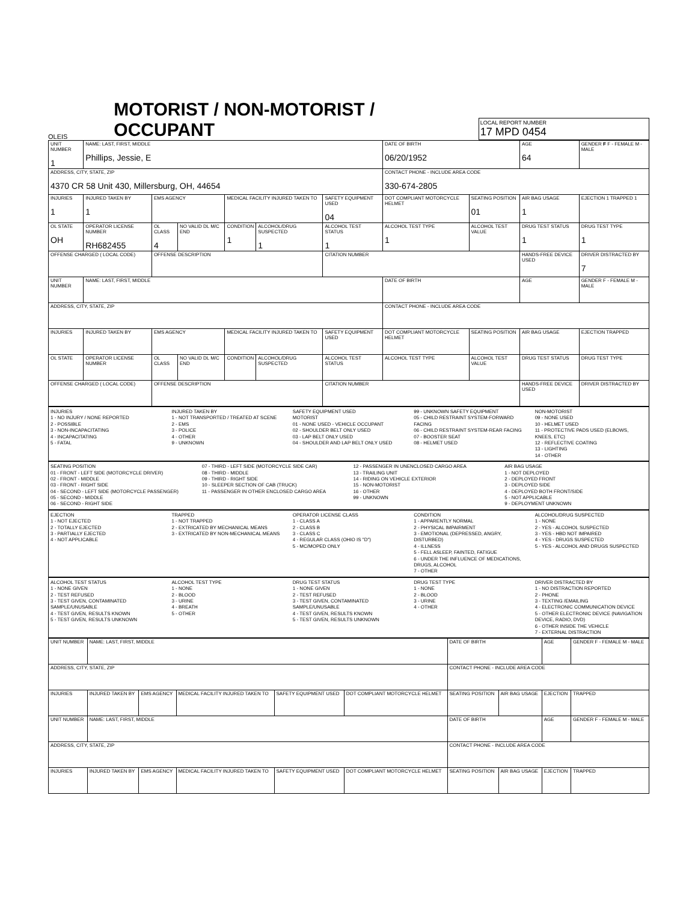OLEIS
MOTORIST / NON-MOTORIST / OCCUPANT
LOCAL REPORT NUMBER
17 MPD 0454
| UNIT NUMBER 1 | NAME: LAST, FIRST, MIDDLE Phillips, Jessie, E | | | | | | DATE OF BIRTH 06/20/1952 | | AGE 64 | GENDER F F - FEMALE M - MALE |
| ADDRESS, CITY, STATE, ZIP 4370 CR 58 Unit 430, Millersburg, OH, 44654 | | | | | | | CONTACT PHONE - INCLUDE AREA CODE 330-674-2805 | | | |
| INJURIES 1 | INJURED TAKEN BY 1 | EMS AGENCY | | MEDICAL FACILITY INJURED TAKEN TO | | SAFETY EQUIPMENT USED 04 | DOT COMPLIANT MOTORCYCLE HELMET | SEATING POSITION 01 | AIR BAG USAGE 1 | EJECTION 1 TRAPPED 1 |
| OL STATE OH | OPERATOR LICENSE NUMBER RH682455 | OL CLASS 4 | NO VALID DL M/C END | CONDITION 1 | ALCOHOL/DRUG SUSPECTED 1 | ALCOHOL TEST STATUS 1 | ALCOHOL TEST TYPE 1 | ALCOHOL TEST VALUE | DRUG TEST STATUS 1 | DRUG TEST TYPE 1 |
| OFFENSE CHARGED ( LOCAL CODE) | | OFFENSE DESCRIPTION | | | | CITATION NUMBER | | | HANDS-FREE DEVICE USED | DRIVER DISTRACTED BY 7 |
| UNIT NUMBER | NAME: LAST, FIRST, MIDDLE | | | | | | DATE OF BIRTH | | AGE | GENDER F - FEMALE M - MALE |
| ADDRESS, CITY, STATE, ZIP | | | | | | | CONTACT PHONE - INCLUDE AREA CODE | | | |
| INJURIES | INJURED TAKEN BY | EMS AGENCY | | MEDICAL FACILITY INJURED TAKEN TO | | SAFETY EQUIPMENT USED | DOT COMPLIANT MOTORCYCLE HELMET | SEATING POSITION | AIR BAG USAGE | EJECTION TRAPPED |
| OL STATE | OPERATOR LICENSE NUMBER | OL CLASS | NO VALID DL M/C END | CONDITION | ALCOHOL/DRUG SUSPECTED | ALCOHOL TEST STATUS | ALCOHOL TEST TYPE | ALCOHOL TEST VALUE | DRUG TEST STATUS | DRUG TEST TYPE |
| OFFENSE CHARGED ( LOCAL CODE) | | OFFENSE DESCRIPTION | | | | CITATION NUMBER | | | HANDS-FREE DEVICE USED | DRIVER DISTRACTED BY |
INJURIES
1 - NO INJURY / NONE REPORTED
2 - POSSIBLE
3 - NON-INCAPACITATING
4 - INCAPACITATING
5 - FATAL
INJURED TAKEN BY
1 - NOT TRANSPORTED / TREATED AT SCENE
2 - EMS
3 - POLICE
4 - OTHER
9 - UNKNOWN
SAFETY EQUIPMENT USED
MOTORIST
01 - NONE USED - VEHICLE OCCUPANT
02 - SHOULDER BELT ONLY USED
03 - LAP BELT ONLY USED
04 - SHOULDER AND LAP BELT ONLY USED
99 - UNKNOWN SAFETY EQUIPMENT
05 - CHILD RESTRAINT SYSTEM-FORWARD FACING
06 - CHILD RESTRAINT SYSTEM-REAR FACING
07 - BOOSTER SEAT
08 - HELMET USED
NON-MOTORIST
09 - NONE USED
10 - HELMET USED
11 - PROTECTIVE PADS USED (ELBOWS, KNEES, ETC)
12 - REFLECTIVE COATING
13 - LIGHTING
14 - OTHER
SEATING POSITION
01 - FRONT - LEFT SIDE (MOTORCYCLE DRIVER)
02 - FRONT - MIDDLE
03 - FRONT - RIGHT SIDE
04 - SECOND - LEFT SIDE (MOTORCYCLE PASSENGER)
05 - SECOND - MIDDLE
06 - SECOND - RIGHT SIDE
07 - THIRD - LEFT SIDE (MOTORCYCLE SIDE CAR)
08 - THIRD - MIDDLE
09 - THIRD - RIGHT SIDE
10 - SLEEPER SECTION OF CAB (TRUCK)
11 - PASSENGER IN OTHER ENCLOSED CARGO AREA
12 - PASSENGER IN UNENCLOSED CARGO AREA
13 - TRAILING UNIT
14 - RIDING ON VEHICLE EXTERIOR
15 - NON-MOTORIST
16 - OTHER
99 - UNKNOWN
AIR BAG USAGE
1 - NOT DEPLOYED
2 - DEPLOYED FRONT
3 - DEPLOYED SIDE
4 - DEPLOYED BOTH FRONT/SIDE
5 - NOT APPLICABLE
9 - DEPLOYMENT UNKNOWN
EJECTION
1 - NOT EJECTED
2 - TOTALLY EJECTED
3 - PARTIALLY EJECTED
4 - NOT APPLICABLE
TRAPPED
1 - NOT TRAPPED
2 - EXTRICATED BY MECHANICAL MEANS
3 - EXTRICATED BY NON-MECHANICAL MEANS
OPERATOR LICENSE CLASS
1 - CLASS A
2 - CLASS B
3 - CLASS C
4 - REGULAR CLASS (OHIO IS "D")
5 - MC/MOPED ONLY
CONDITION
1 - APPARENTLY NORMAL
2 - PHYSICAL IMPAIRMENT
3 - EMOTIONAL (DEPRESSED, ANGRY, DISTURBED)
4 - ILLNESS
5 - FELL ASLEEP, FAINTED, FATIGUE
6 - UNDER THE INFLUENCE OF MEDICATIONS, DRUGS, ALCOHOL
7 - OTHER
ALCOHOL/DRUG SUSPECTED
1 - NONE
2 - YES - ALCOHOL SUSPECTED
3 - YES - HBD NOT IMPAIRED
4 - YES - DRUGS SUSPECTED
5 - YES - ALCOHOL AND DRUGS SUSPECTED
ALCOHOL TEST STATUS
1 - NONE GIVEN
2 - TEST REFUSED
3 - TEST GIVEN, CONTAMINATED SAMPLE/UNUSABLE
4 - TEST GIVEN, RESULTS KNOWN
5 - TEST GIVEN, RESULTS UNKNOWN
ALCOHOL TEST TYPE
1 - NONE
2 - BLOOD
3 - URINE
4 - BREATH
5 - OTHER
DRUG TEST STATUS
1 - NONE GIVEN
2 - TEST REFUSED
3 - TEST GIVEN, CONTAMINATED SAMPLE/UNUSABLE
4 - TEST GIVEN, RESULTS KNOWN
5 - TEST GIVEN, RESULTS UNKNOWN
DRUG TEST TYPE
1 - NONE
2 - BLOOD
3 - URINE
4 - OTHER
DRIVER DISTRACTED BY
1 - NO DISTRACTION REPORTED
2 - PHONE
3 - TEXTING /EMAILING
4 - ELECTRONIC COMMUNICATION DEVICE
5 - OTHER ELECTRONIC DEVICE (NAVIGATION DEVICE, RADIO, DVD)
6 - OTHER INSIDE THE VEHICLE
7 - EXTERNAL DISTRACTION
| UNIT NUMBER | NAME: LAST, FIRST, MIDDLE | | | | | DATE OF BIRTH | | AGE | GENDER F - FEMALE M - MALE |
| ADDRESS, CITY, STATE, ZIP | | | | | | CONTACT PHONE - INCLUDE AREA CODE | | | |
| INJURIES | INJURED TAKEN BY | EMS AGENCY | MEDICAL FACILITY INJURED TAKEN TO | SAFETY EQUIPMENT USED | DOT COMPLIANT MOTORCYCLE HELMET | SEATING POSITION | AIR BAG USAGE | EJECTION | TRAPPED |
| UNIT NUMBER | NAME: LAST, FIRST, MIDDLE | | | | | DATE OF BIRTH | | AGE | GENDER F - FEMALE M - MALE |
| ADDRESS, CITY, STATE, ZIP | | | | | | CONTACT PHONE - INCLUDE AREA CODE | | | |
| INJURIES | INJURED TAKEN BY | EMS AGENCY | MEDICAL FACILITY INJURED TAKEN TO | SAFETY EQUIPMENT USED | DOT COMPLIANT MOTORCYCLE HELMET | SEATING POSITION | AIR BAG USAGE | EJECTION | TRAPPED |